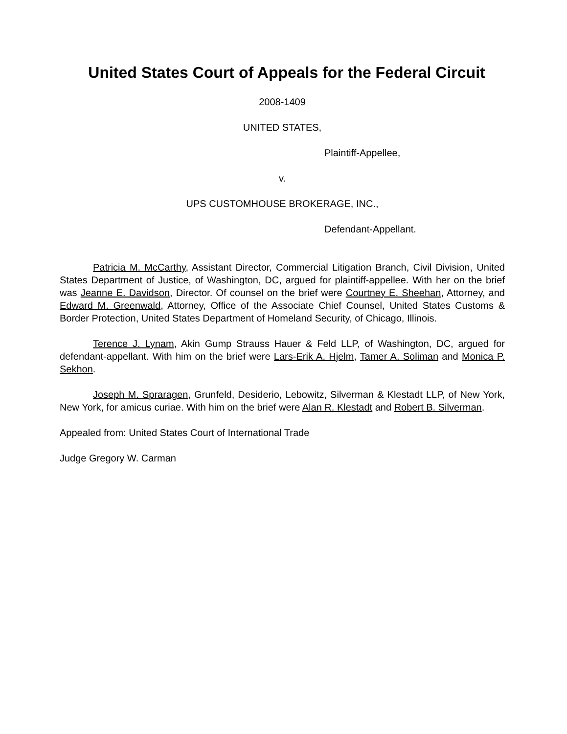United States Court of Appeals for the Federal Circuit
2008-1409
UNITED STATES,
Plaintiff-Appellee,
v.
UPS CUSTOMHOUSE BROKERAGE, INC.,
Defendant-Appellant.
Patricia M. McCarthy, Assistant Director, Commercial Litigation Branch, Civil Division, United States Department of Justice, of Washington, DC, argued for plaintiff-appellee. With her on the brief was Jeanne E. Davidson, Director. Of counsel on the brief were Courtney E. Sheehan, Attorney, and Edward M. Greenwald, Attorney, Office of the Associate Chief Counsel, United States Customs & Border Protection, United States Department of Homeland Security, of Chicago, Illinois.
Terence J. Lynam, Akin Gump Strauss Hauer & Feld LLP, of Washington, DC, argued for defendant-appellant. With him on the brief were Lars-Erik A. Hjelm, Tamer A. Soliman and Monica P. Sekhon.
Joseph M. Spraragen, Grunfeld, Desiderio, Lebowitz, Silverman & Klestadt LLP, of New York, New York, for amicus curiae. With him on the brief were Alan R. Klestadt and Robert B. Silverman.
Appealed from: United States Court of International Trade
Judge Gregory W. Carman